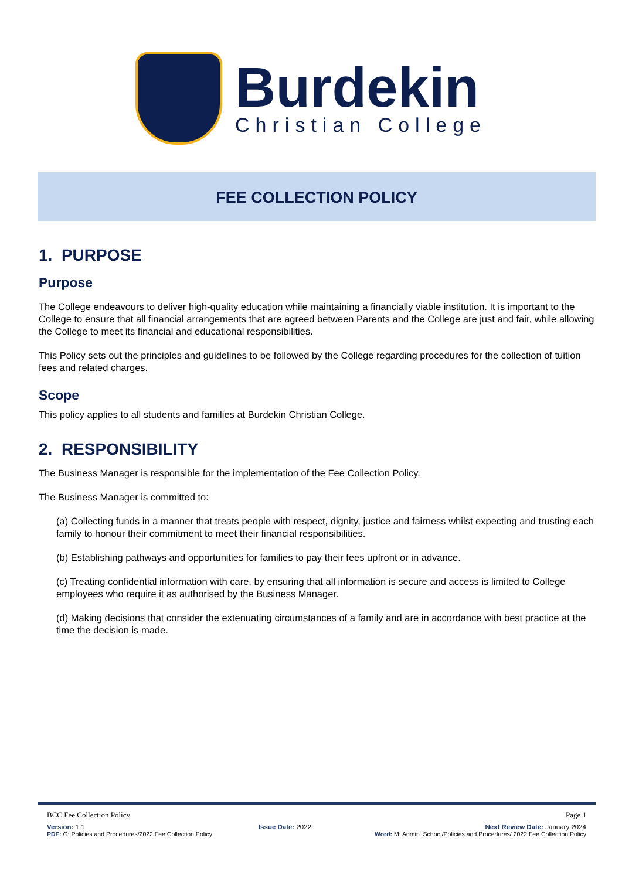Burdekin
Christian College
FEE COLLECTION POLICY
1. PURPOSE
Purpose
The College endeavours to deliver high-quality education while maintaining a financially viable institution. It is important to the College to ensure that all financial arrangements that are agreed between Parents and the College are just and fair, while allowing the College to meet its financial and educational responsibilities.
This Policy sets out the principles and guidelines to be followed by the College regarding procedures for the collection of tuition fees and related charges.
Scope
This policy applies to all students and families at Burdekin Christian College.
2. RESPONSIBILITY
The Business Manager is responsible for the implementation of the Fee Collection Policy.
The Business Manager is committed to:
(a) Collecting funds in a manner that treats people with respect, dignity, justice and fairness whilst expecting and trusting each family to honour their commitment to meet their financial responsibilities.
(b) Establishing pathways and opportunities for families to pay their fees upfront or in advance.
(c) Treating confidential information with care, by ensuring that all information is secure and access is limited to College employees who require it as authorised by the Business Manager.
(d) Making decisions that consider the extenuating circumstances of a family and are in accordance with best practice at the time the decision is made.
BCC Fee Collection Policy Page 1
Version: 1.1 Issue Date: 2022 Next Review Date: January 2024
PDF: G: Policies and Procedures/2022 Fee Collection Policy Word: M: Admin_School/Policies and Procedures/ 2022 Fee Collection Policy